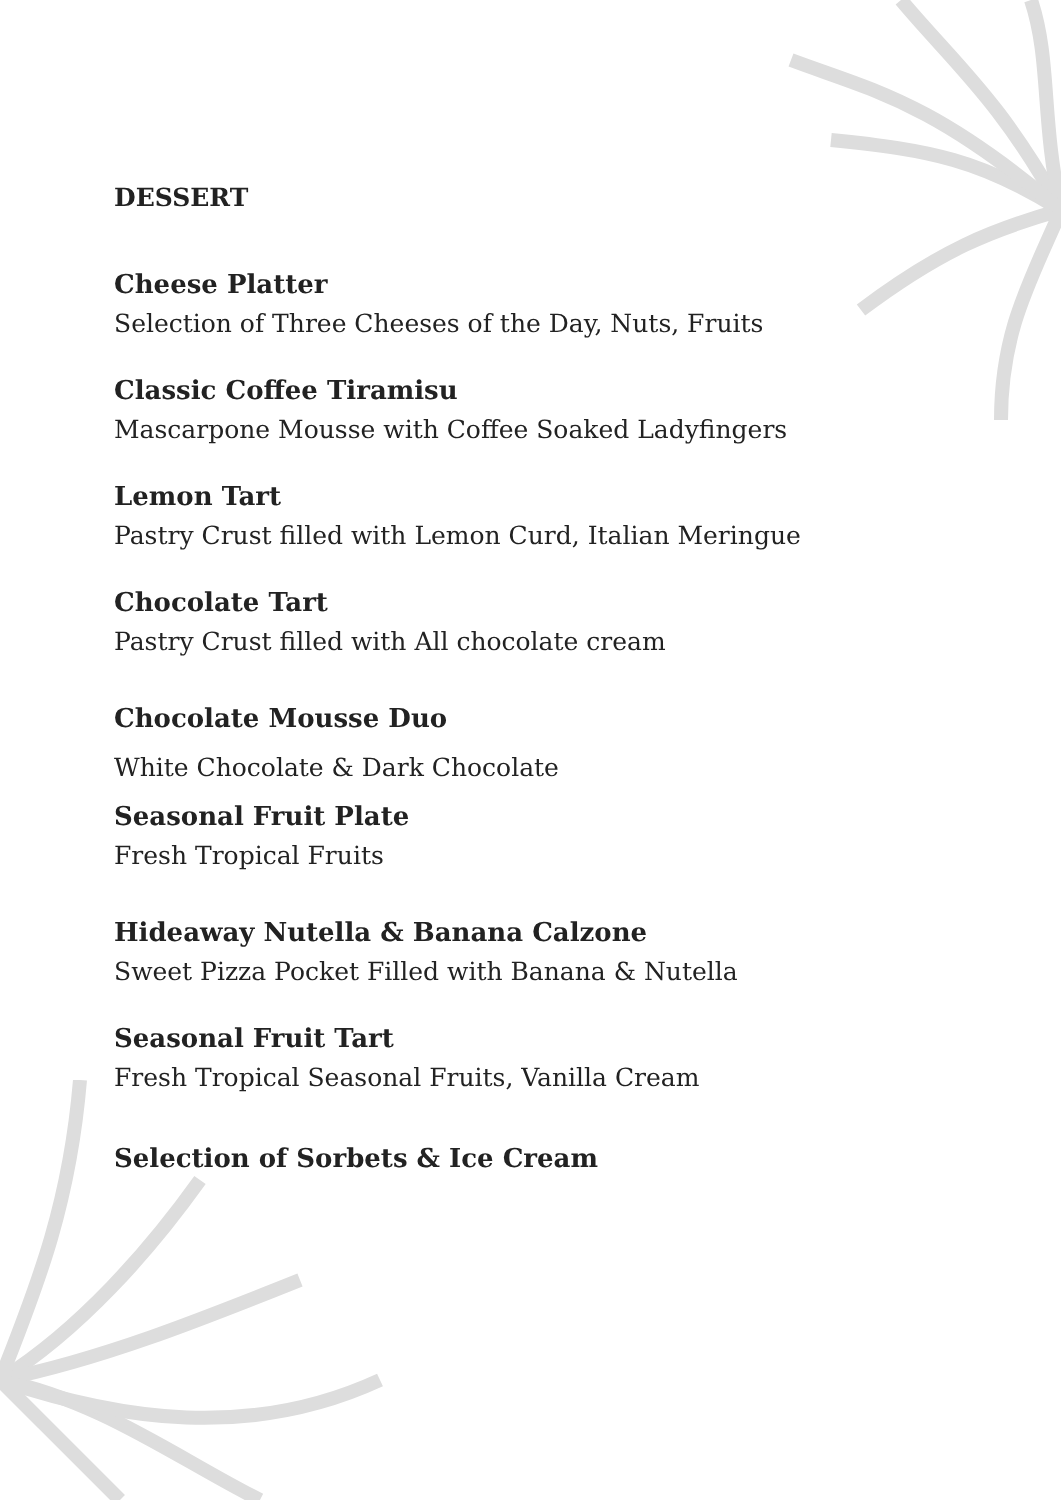DESSERT
Cheese Platter
Selection of Three Cheeses of the Day, Nuts, Fruits
Classic Coffee Tiramisu
Mascarpone Mousse with Coffee Soaked Ladyfingers
Lemon Tart
Pastry Crust filled with Lemon Curd, Italian Meringue
Chocolate Tart
Pastry Crust filled with All chocolate cream
Chocolate Mousse Duo
White Chocolate & Dark Chocolate
Seasonal Fruit Plate
Fresh Tropical Fruits
Hideaway Nutella & Banana Calzone
Sweet Pizza Pocket Filled with Banana & Nutella
Seasonal Fruit Tart
Fresh Tropical Seasonal Fruits, Vanilla Cream
Selection of Sorbets & Ice Cream